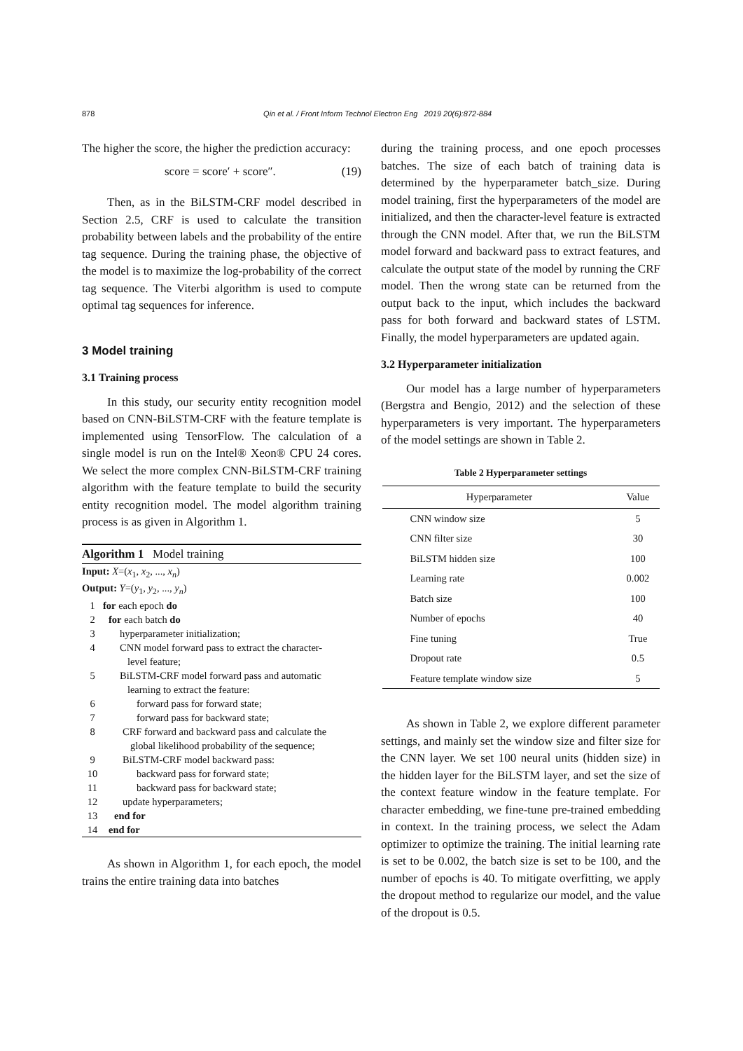878 Qin et al. / Front Inform Technol Electron Eng 2019 20(6):872-884
The higher the score, the higher the prediction accuracy:
score = score′ + score″. (19)
Then, as in the BiLSTM-CRF model described in Section 2.5, CRF is used to calculate the transition probability between labels and the probability of the entire tag sequence. During the training phase, the objective of the model is to maximize the log-probability of the correct tag sequence. The Viterbi algorithm is used to compute optimal tag sequences for inference.
3 Model training
3.1 Training process
In this study, our security entity recognition model based on CNN-BiLSTM-CRF with the feature template is implemented using TensorFlow. The calculation of a single model is run on the Intel® Xeon® CPU 24 cores. We select the more complex CNN-BiLSTM-CRF training algorithm with the feature template to build the security entity recognition model. The model algorithm training process is as given in Algorithm 1.
Algorithm 1 Model training
Input: X=(x<sub>1</sub>, x<sub>2</sub>, ..., x<sub>n</sub>)
Output: Y=(y<sub>1</sub>, y<sub>2</sub>, ..., y<sub>n</sub>)
1 for each epoch do
2 for each batch do
3 hyperparameter initialization;
4 CNN model forward pass to extract the character-
level feature;
5 BiLSTM-CRF model forward pass and automatic
learning to extract the feature:
6 forward pass for forward state;
7 forward pass for backward state;
8 CRF forward and backward pass and calculate the
global likelihood probability of the sequence;
9 BiLSTM-CRF model backward pass:
10 backward pass for forward state;
11 backward pass for backward state;
12 update hyperparameters;
13 end for
14 end for
As shown in Algorithm 1, for each epoch, the model trains the entire training data into batches
during the training process, and one epoch processes batches. The size of each batch of training data is determined by the hyperparameter batch_size. During model training, first the hyperparameters of the model are initialized, and then the character-level feature is extracted through the CNN model. After that, we run the BiLSTM model forward and backward pass to extract features, and calculate the output state of the model by running the CRF model. Then the wrong state can be returned from the output back to the input, which includes the backward pass for both forward and backward states of LSTM. Finally, the model hyperparameters are updated again.
3.2 Hyperparameter initialization
Our model has a large number of hyperparameters (Bergstra and Bengio, 2012) and the selection of these hyperparameters is very important. The hyperparameters of the model settings are shown in Table 2.
Table 2 Hyperparameter settings
| Hyperparameter | Value |
| --- | --- |
| CNN window size | 5 |
| CNN filter size | 30 |
| BiLSTM hidden size | 100 |
| Learning rate | 0.002 |
| Batch size | 100 |
| Number of epochs | 40 |
| Fine tuning | True |
| Dropout rate | 0.5 |
| Feature template window size | 5 |
As shown in Table 2, we explore different parameter settings, and mainly set the window size and filter size for the CNN layer. We set 100 neural units (hidden size) in the hidden layer for the BiLSTM layer, and set the size of the context feature window in the feature template. For character embedding, we fine-tune pre-trained embedding in context. In the training process, we select the Adam optimizer to optimize the training. The initial learning rate is set to be 0.002, the batch size is set to be 100, and the number of epochs is 40. To mitigate overfitting, we apply the dropout method to regularize our model, and the value of the dropout is 0.5.